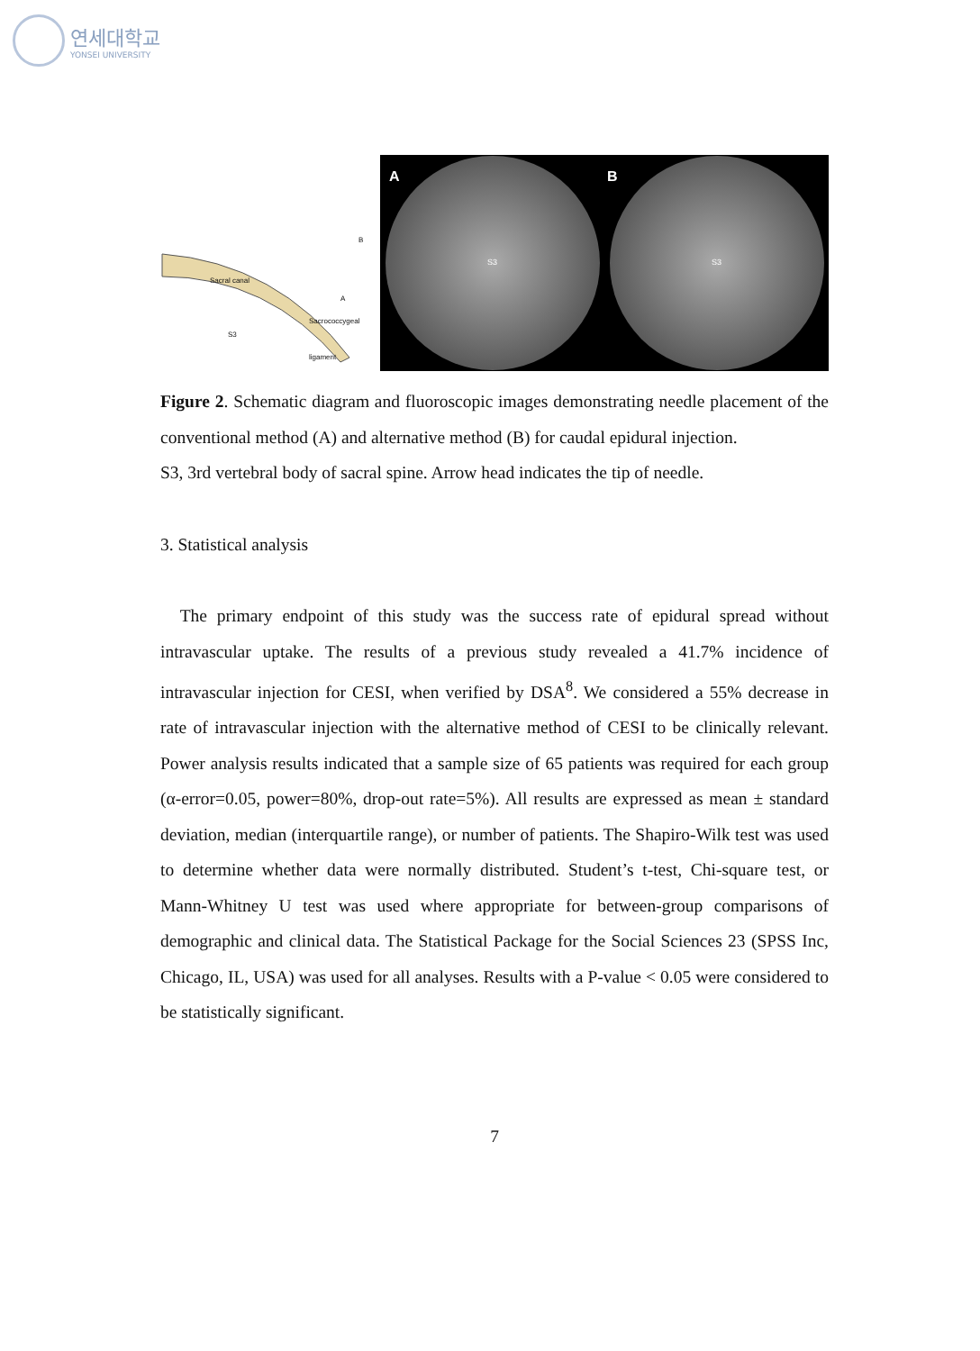연세대학교
YONSEI UNIVERSITY
Sacral canal
S3
Sacrococcygeal ligament
A
B
A B
S3 S3
Figure 2. Schematic diagram and fluoroscopic images demonstrating needle placement of the conventional method (A) and alternative method (B) for caudal epidural injection.
S3, 3rd vertebral body of sacral spine. Arrow head indicates the tip of needle.
3. Statistical analysis
The primary endpoint of this study was the success rate of epidural spread without intravascular uptake. The results of a previous study revealed a 41.7% incidence of intravascular injection for CESI, when verified by DSA<sup>8</sup>. We considered a 55% decrease in rate of intravascular injection with the alternative method of CESI to be clinically relevant. Power analysis results indicated that a sample size of 65 patients was required for each group (α-error=0.05, power=80%, drop-out rate=5%). All results are expressed as mean ± standard deviation, median (interquartile range), or number of patients. The Shapiro-Wilk test was used to determine whether data were normally distributed. Student’s t-test, Chi-square test, or Mann-Whitney U test was used where appropriate for between-group comparisons of demographic and clinical data. The Statistical Package for the Social Sciences 23 (SPSS Inc, Chicago, IL, USA) was used for all analyses. Results with a P-value < 0.05 were considered to be statistically significant.
7